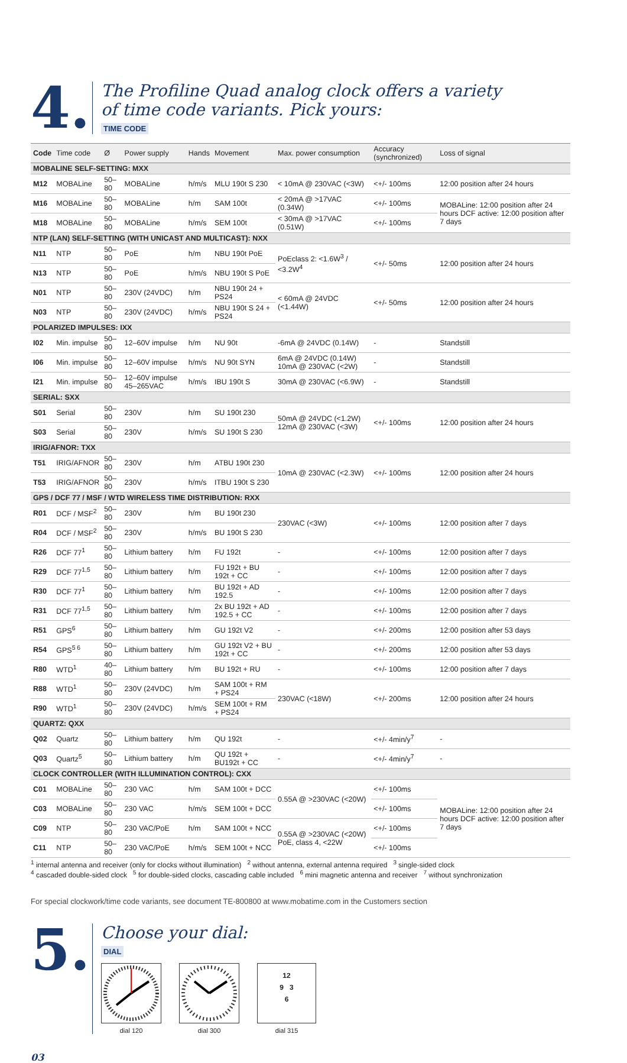4.
The Profiline Quad analog clock offers a variety
of time code variants. Pick yours:
TIME CODE
| Code | Time code | Ø | Power supply | Hands | Movement | Max. power consumption | Accuracy (synchronized) | Loss of signal |
| --- | --- | --- | --- | --- | --- | --- | --- | --- |
| MOBALINE SELF-SETTING: MXX | | | | | | | | |
| M12 | MOBALine | 50–80 | MOBALine | h/m/s | MLU 190t S 230 | < 10mA @ 230VAC (<3W) | <+/- 100ms | 12:00 position after 24 hours |
| M16 | MOBALine | 50–80 | MOBALine | h/m | SAM 100t | < 20mA @ >17VAC (0.34W) | <+/- 100ms | MOBALine: 12:00 position after 24 hours DCF active: 12:00 position after 7 days |
| M18 | MOBALine | 50–80 | MOBALine | h/m/s | SEM 100t | < 30mA @ >17VAC (0.51W) | <+/- 100ms | |
| NTP (LAN) SELF-SETTING (WITH UNICAST AND MULTICAST): NXX | | | | | | | | |
| N11 | NTP | 50–80 | PoE | h/m | NBU 190t PoE | PoEclass 2: <1.6W<sup>3</sup> / <3.2W<sup>4</sup> | <+/- 50ms | 12:00 position after 24 hours |
| N13 | NTP | 50–80 | PoE | h/m/s | NBU 190t S PoE | | | |
| N01 | NTP | 50–80 | 230V (24VDC) | h/m | NBU 190t 24 + PS24 | < 60mA @ 24VDC (<1.44W) | <+/- 50ms | 12:00 position after 24 hours |
| N03 | NTP | 50–80 | 230V (24VDC) | h/m/s | NBU 190t S 24 + PS24 | | | |
| POLARIZED IMPULSES: IXX | | | | | | | | |
| I02 | Min. impulse | 50–80 | 12–60V impulse | h/m | NU 90t | -6mA @ 24VDC (0.14W) | - | Standstill |
| I06 | Min. impulse | 50–80 | 12–60V impulse | h/m/s | NU 90t SYN | 6mA @ 24VDC (0.14W) 10mA @ 230VAC (<2W) | - | Standstill |
| I21 | Min. impulse | 50–80 | 12–60V impulse 45–265VAC | h/m/s | IBU 190t S | 30mA @ 230VAC (<6.9W) | - | Standstill |
| SERIAL: SXX | | | | | | | | |
| S01 | Serial | 50–80 | 230V | h/m | SU 190t 230 | 50mA @ 24VDC (<1.2W) 12mA @ 230VAC (<3W) | <+/- 100ms | 12:00 position after 24 hours |
| S03 | Serial | 50–80 | 230V | h/m/s | SU 190t S 230 | | | |
| IRIG/AFNOR: TXX | | | | | | | | |
| T51 | IRIG/AFNOR | 50–80 | 230V | h/m | ATBU 190t 230 | 10mA @ 230VAC (<2.3W) | <+/- 100ms | 12:00 position after 24 hours |
| T53 | IRIG/AFNOR | 50–80 | 230V | h/m/s | ITBU 190t S 230 | | | |
| GPS / DCF 77 / MSF / WTD WIRELESS TIME DISTRIBUTION: RXX | | | | | | | | |
| R01 | DCF / MSF<sup>2</sup> | 50–80 | 230V | h/m | BU 190t 230 | 230VAC (<3W) | <+/- 100ms | 12:00 position after 7 days |
| R04 | DCF / MSF<sup>2</sup> | 50–80 | 230V | h/m/s | BU 190t S 230 | | | |
| R26 | DCF 77<sup>1</sup> | 50–80 | Lithium battery | h/m | FU 192t | - | <+/- 100ms | 12:00 position after 7 days |
| R29 | DCF 77<sup>1,5</sup> | 50–80 | Lithium battery | h/m | FU 192t + BU 192t + CC | - | <+/- 100ms | 12:00 position after 7 days |
| R30 | DCF 77<sup>1</sup> | 50–80 | Lithium battery | h/m | BU 192t + AD 192.5 | - | <+/- 100ms | 12:00 position after 7 days |
| R31 | DCF 77<sup>1,5</sup> | 50–80 | Lithium battery | h/m | 2x BU 192t + AD 192.5 + CC | - | <+/- 100ms | 12:00 position after 7 days |
| R51 | GPS<sup>6</sup> | 50–80 | Lithium battery | h/m | GU 192t V2 | - | <+/- 200ms | 12:00 position after 53 days |
| R54 | GPS<sup>5 6</sup> | 50–80 | Lithium battery | h/m | GU 192t V2 + BU 192t + CC | - | <+/- 200ms | 12:00 position after 53 days |
| R80 | WTD<sup>1</sup> | 40–80 | Lithium battery | h/m | BU 192t + RU | - | <+/- 100ms | 12:00 position after 7 days |
| R88 | WTD<sup>1</sup> | 50–80 | 230V (24VDC) | h/m | SAM 100t + RM + PS24 | 230VAC (<18W) | <+/- 200ms | 12:00 position after 24 hours |
| R90 | WTD<sup>1</sup> | 50–80 | 230V (24VDC) | h/m/s | SEM 100t + RM + PS24 | | | |
| QUARTZ: QXX | | | | | | | | |
| Q02 | Quartz | 50–80 | Lithium battery | h/m | QU 192t | - | <+/- 4min/y<sup>7</sup> | - |
| Q03 | Quartz<sup>5</sup> | 50–80 | Lithium battery | h/m | QU 192t + BU192t + CC | - | <+/- 4min/y<sup>7</sup> | - |
| CLOCK CONTROLLER (WITH ILLUMINATION CONTROL): CXX | | | | | | | | |
| C01 | MOBALine | 50–80 | 230 VAC | h/m | SAM 100t + DCC | 0.55A @ >230VAC (<20W) | <+/- 100ms | MOBALine: 12:00 position after 24 hours DCF active: 12:00 position after 7 days |
| C03 | MOBALine | 50–80 | 230 VAC | h/m/s | SEM 100t + DCC | | <+/- 100ms | |
| C09 | NTP | 50–80 | 230 VAC/PoE | h/m | SAM 100t + NCC | 0.55A @ >230VAC (<20W) PoE, class 4, <22W | <+/- 100ms | |
| C11 | NTP | 50–80 | 230 VAC/PoE | h/m/s | SEM 100t + NCC | | <+/- 100ms | |
<sup>1</sup> internal antenna and receiver (only for clocks without illumination) <sup>2</sup> without antenna, external antenna required <sup>3</sup> single-sided clock
<sup>4</sup> cascaded double-sided clock <sup>5</sup> for double-sided clocks, cascading cable included <sup>6</sup> mini magnetic antenna and receiver <sup>7</sup> without synchronization
For special clockwork/time code variants, see document TE-800800 at www.mobatime.com in the Customers section
5.
Choose your dial:
DIAL
dial 120 dial 300
12
9 3
6
dial 315
03